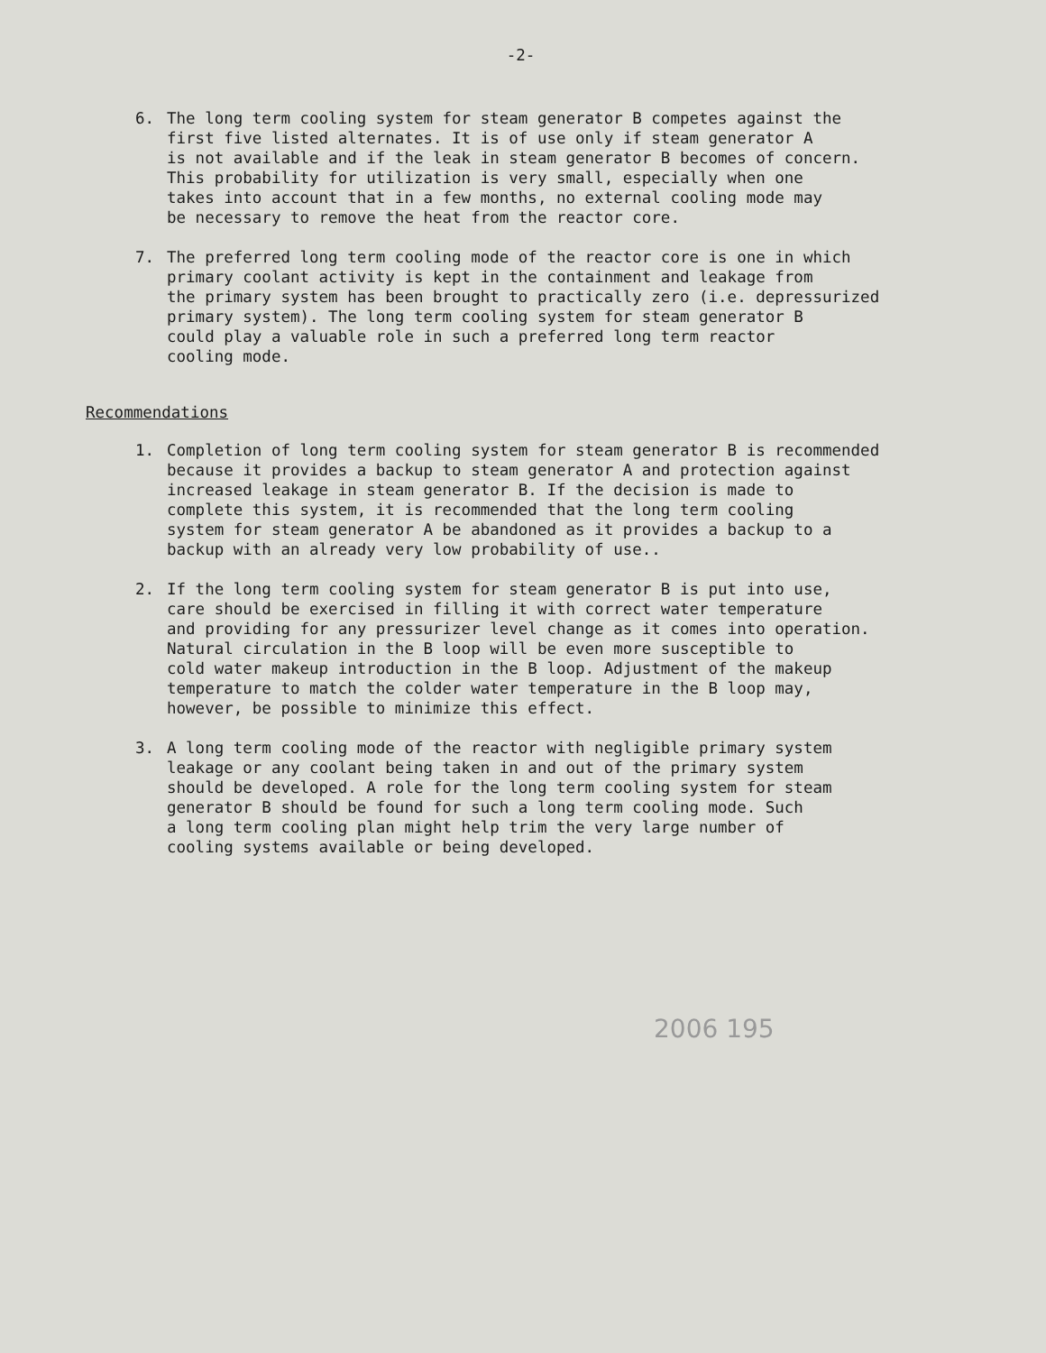-2-
6. The long term cooling system for steam generator B competes against the first five listed alternates. It is of use only if steam generator A is not available and if the leak in steam generator B becomes of concern. This probability for utilization is very small, especially when one takes into account that in a few months, no external cooling mode may be necessary to remove the heat from the reactor core.
7. The preferred long term cooling mode of the reactor core is one in which primary coolant activity is kept in the containment and leakage from the primary system has been brought to practically zero (i.e. depressurized primary system). The long term cooling system for steam generator B could play a valuable role in such a preferred long term reactor cooling mode.
Recommendations
1. Completion of long term cooling system for steam generator B is recommended because it provides a backup to steam generator A and protection against increased leakage in steam generator B. If the decision is made to complete this system, it is recommended that the long term cooling system for steam generator A be abandoned as it provides a backup to a backup with an already very low probability of use..
2. If the long term cooling system for steam generator B is put into use, care should be exercised in filling it with correct water temperature and providing for any pressurizer level change as it comes into operation. Natural circulation in the B loop will be even more susceptible to cold water makeup introduction in the B loop. Adjustment of the makeup temperature to match the colder water temperature in the B loop may, however, be possible to minimize this effect.
3. A long term cooling mode of the reactor with negligible primary system leakage or any coolant being taken in and out of the primary system should be developed. A role for the long term cooling system for steam generator B should be found for such a long term cooling mode. Such a long term cooling plan might help trim the very large number of cooling systems available or being developed.
2006 195